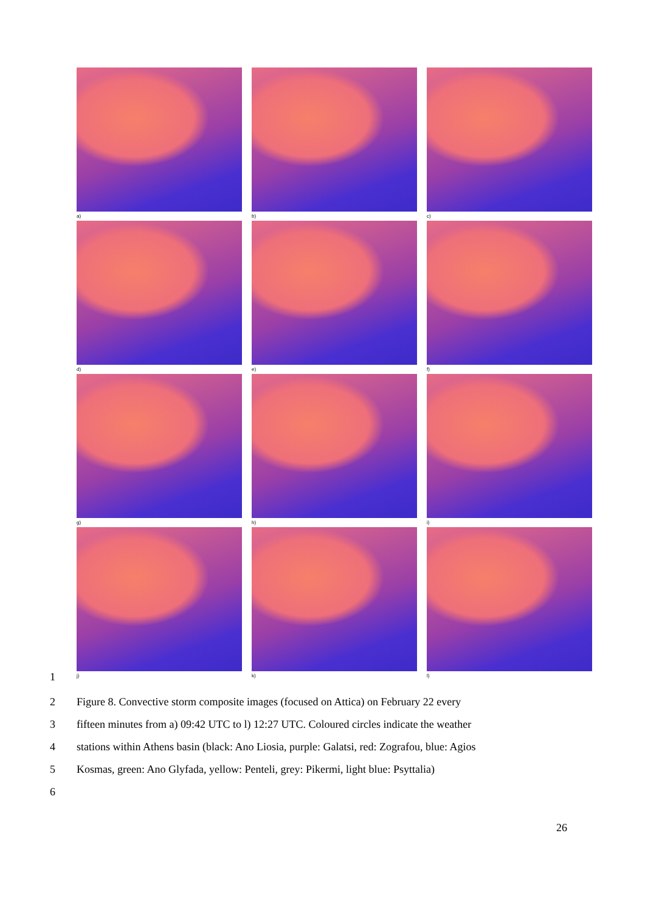a)
b)
c)
d)
e)
f)
g)
h)
i)
j)
k)
l)
1
2 Figure 8. Convective storm composite images (focused on Attica) on February 22 every
3 fifteen minutes from a) 09:42 UTC to l) 12:27 UTC. Coloured circles indicate the weather
4 stations within Athens basin (black: Ano Liosia, purple: Galatsi, red: Zografou, blue: Agios
5 Kosmas, green: Ano Glyfada, yellow: Penteli, grey: Pikermi, light blue: Psyttalia)
6
26